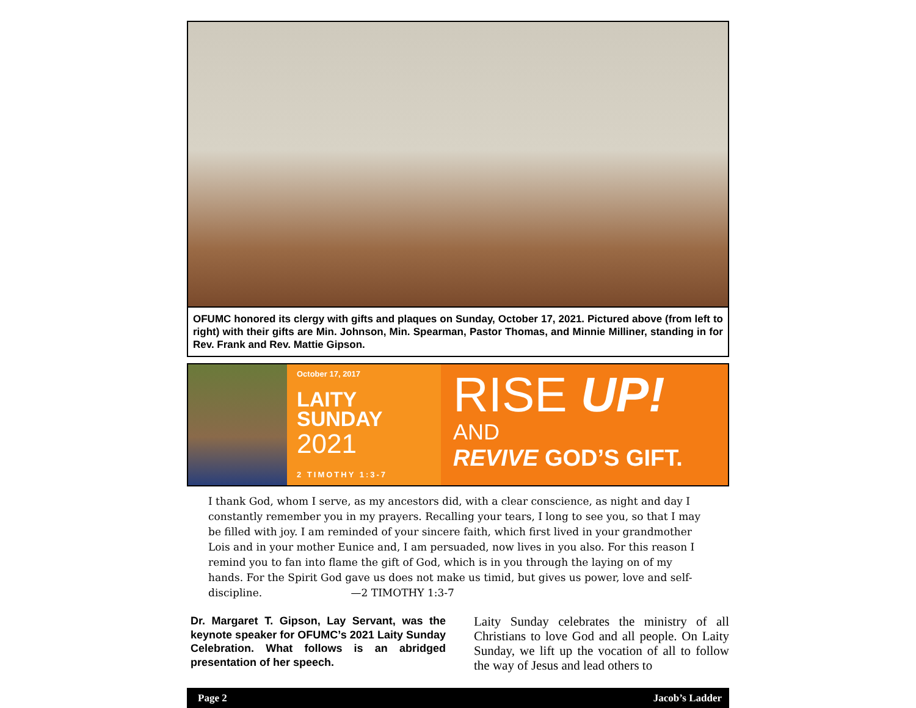OFUMC honored its clergy with gifts and plaques on Sunday, October 17, 2021. Pictured above (from left to right) with their gifts are Min. Johnson, Min. Spearman, Pastor Thomas, and Minnie Milliner, standing in for Rev. Frank and Rev. Mattie Gipson.
October 17, 2017
LAITY
SUNDAY
2021
2 TIMOTHY 1:3-7
RISE UP!
AND
REVIVE GOD’S GIFT.
I thank God, whom I serve, as my ancestors did, with a clear conscience, as night and day I constantly remember you in my prayers. Recalling your tears, I long to see you, so that I may be filled with joy. I am reminded of your sincere faith, which first lived in your grandmother Lois and in your mother Eunice and, I am persuaded, now lives in you also. For this reason I remind you to fan into flame the gift of God, which is in you through the laying on of my hands. For the Spirit God gave us does not make us timid, but gives us power, love and self-discipline. —2 TIMOTHY 1:3-7
Dr. Margaret T. Gipson, Lay Servant, was the keynote speaker for OFUMC’s 2021 Laity Sunday Celebration. What follows is an abridged presentation of her speech.
Laity Sunday celebrates the ministry of all Christians to love God and all people. On Laity Sunday, we lift up the vocation of all to follow the way of Jesus and lead others to
Page 2 Jacob’s Ladder